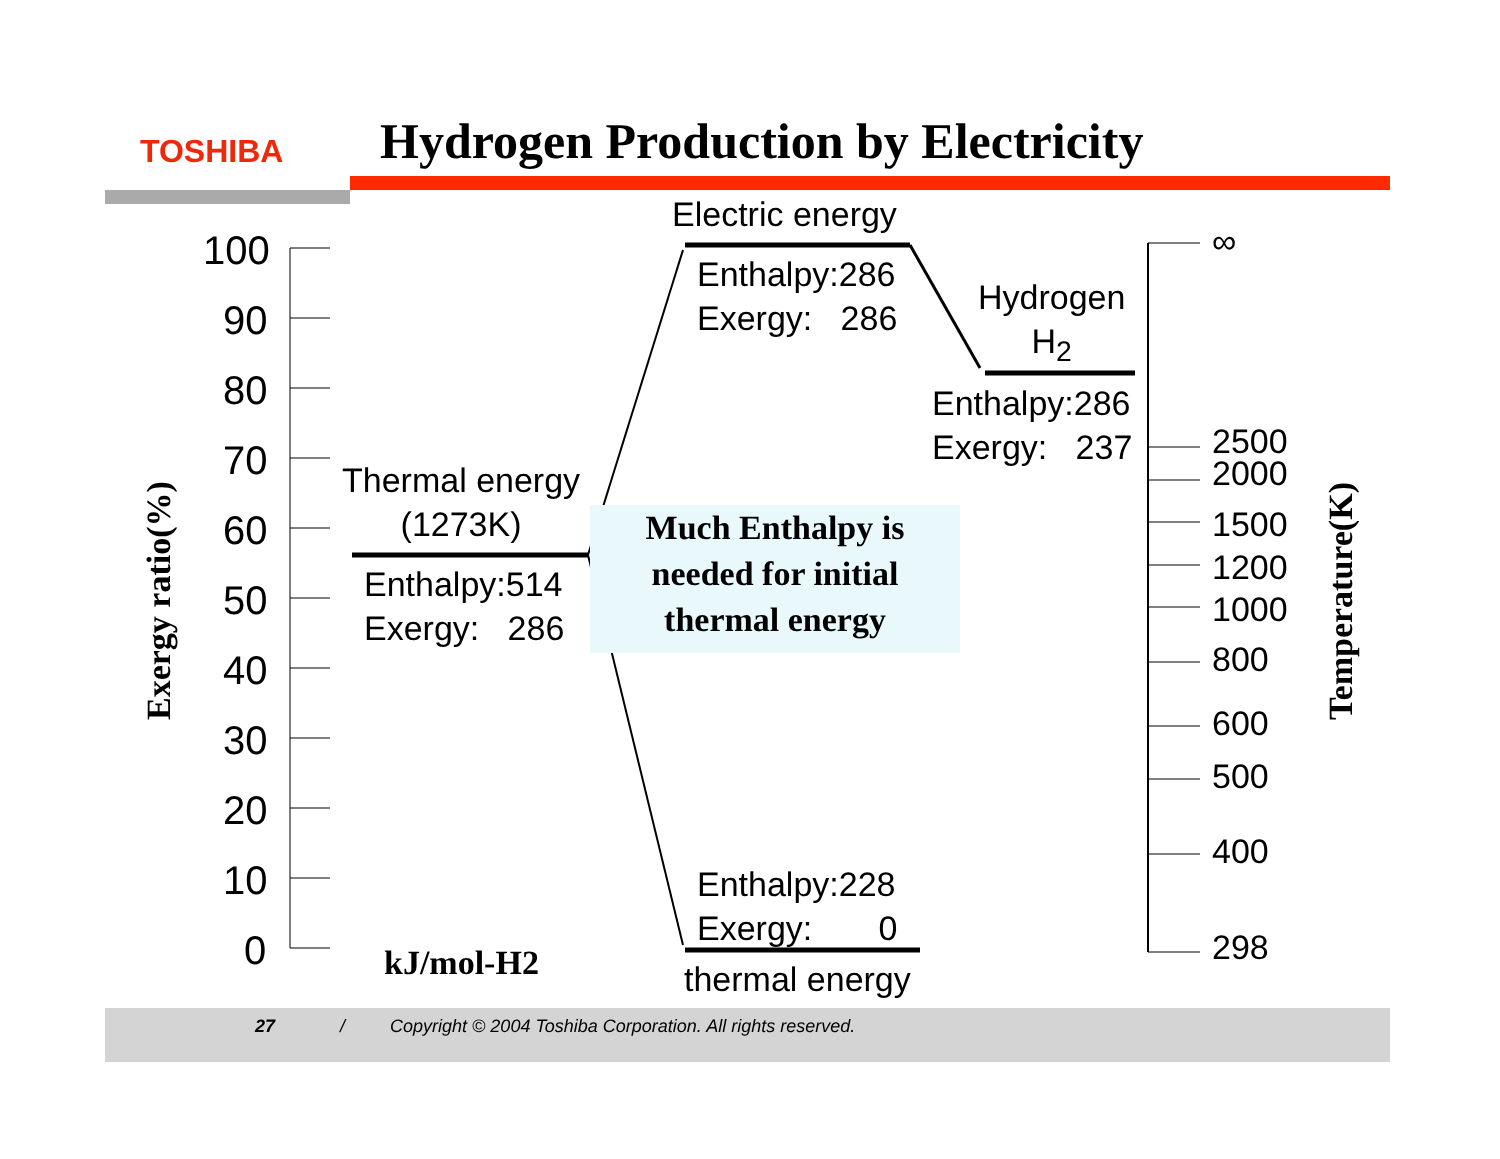TOSHIBA
Hydrogen Production by Electricity
100
90
80
70
60
50
40
30
20
10
0
Exergy ratio(%) Temperature(K)
Electric energy
Enthalpy:286
Exergy: 286
Hydrogen
H<sub>2</sub>
Enthalpy:286
Exergy: 237
Thermal energy
(1273K)
Enthalpy:514
Exergy: 286
Much Enthalpy is
needed for initial
thermal energy
Enthalpy:228
Exergy: 0
thermal energy
kJ/mol-H2
∞
2500
2000
1500
1200
1000
800
600
500
400
298
27 / Copyright © 2004 Toshiba Corporation. All rights reserved.